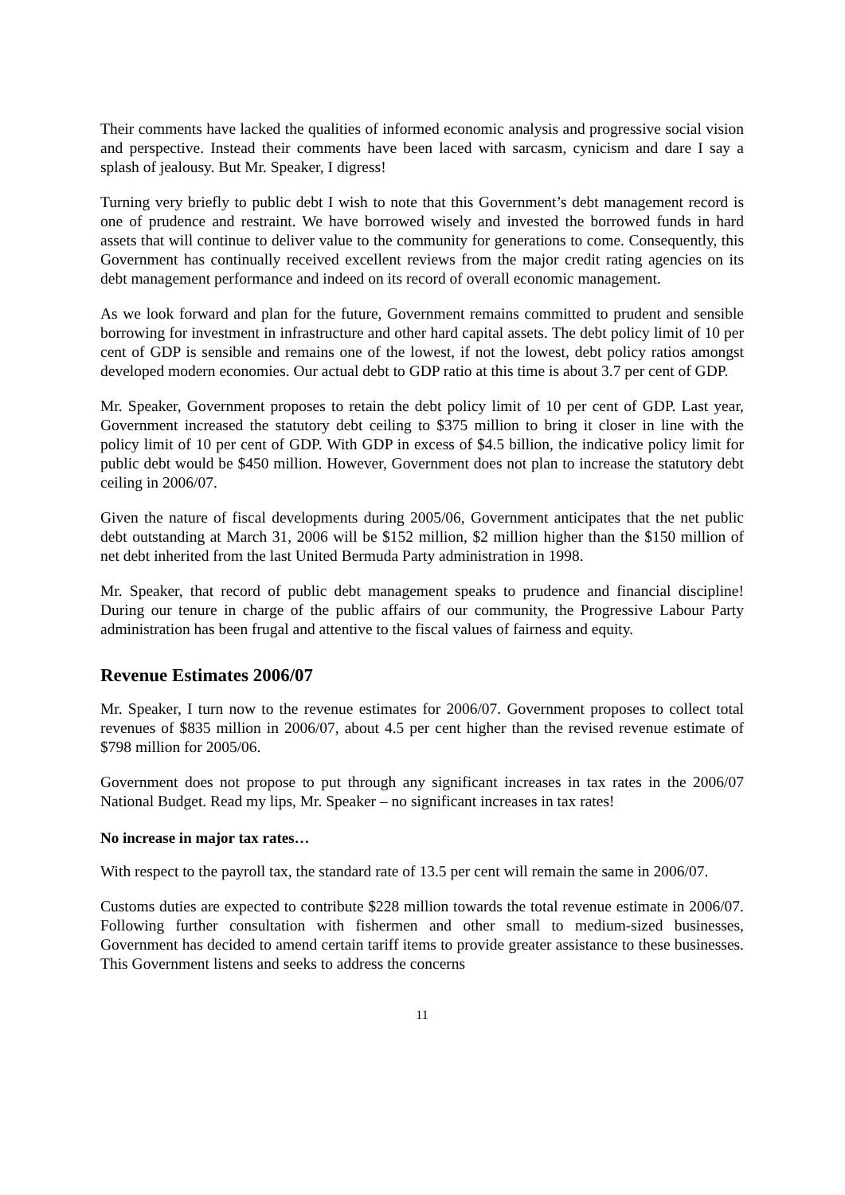Their comments have lacked the qualities of informed economic analysis and progressive social vision and perspective. Instead their comments have been laced with sarcasm, cynicism and dare I say a splash of jealousy. But Mr. Speaker, I digress!
Turning very briefly to public debt I wish to note that this Government’s debt management record is one of prudence and restraint. We have borrowed wisely and invested the borrowed funds in hard assets that will continue to deliver value to the community for generations to come. Consequently, this Government has continually received excellent reviews from the major credit rating agencies on its debt management performance and indeed on its record of overall economic management.
As we look forward and plan for the future, Government remains committed to prudent and sensible borrowing for investment in infrastructure and other hard capital assets. The debt policy limit of 10 per cent of GDP is sensible and remains one of the lowest, if not the lowest, debt policy ratios amongst developed modern economies. Our actual debt to GDP ratio at this time is about 3.7 per cent of GDP.
Mr. Speaker, Government proposes to retain the debt policy limit of 10 per cent of GDP. Last year, Government increased the statutory debt ceiling to $375 million to bring it closer in line with the policy limit of 10 per cent of GDP. With GDP in excess of $4.5 billion, the indicative policy limit for public debt would be $450 million. However, Government does not plan to increase the statutory debt ceiling in 2006/07.
Given the nature of fiscal developments during 2005/06, Government anticipates that the net public debt outstanding at March 31, 2006 will be $152 million, $2 million higher than the $150 million of net debt inherited from the last United Bermuda Party administration in 1998.
Mr. Speaker, that record of public debt management speaks to prudence and financial discipline! During our tenure in charge of the public affairs of our community, the Progressive Labour Party administration has been frugal and attentive to the fiscal values of fairness and equity.
Revenue Estimates 2006/07
Mr. Speaker, I turn now to the revenue estimates for 2006/07. Government proposes to collect total revenues of $835 million in 2006/07, about 4.5 per cent higher than the revised revenue estimate of $798 million for 2005/06.
Government does not propose to put through any significant increases in tax rates in the 2006/07 National Budget. Read my lips, Mr. Speaker – no significant increases in tax rates!
No increase in major tax rates…
With respect to the payroll tax, the standard rate of 13.5 per cent will remain the same in 2006/07.
Customs duties are expected to contribute $228 million towards the total revenue estimate in 2006/07. Following further consultation with fishermen and other small to medium-sized businesses, Government has decided to amend certain tariff items to provide greater assistance to these businesses. This Government listens and seeks to address the concerns
11